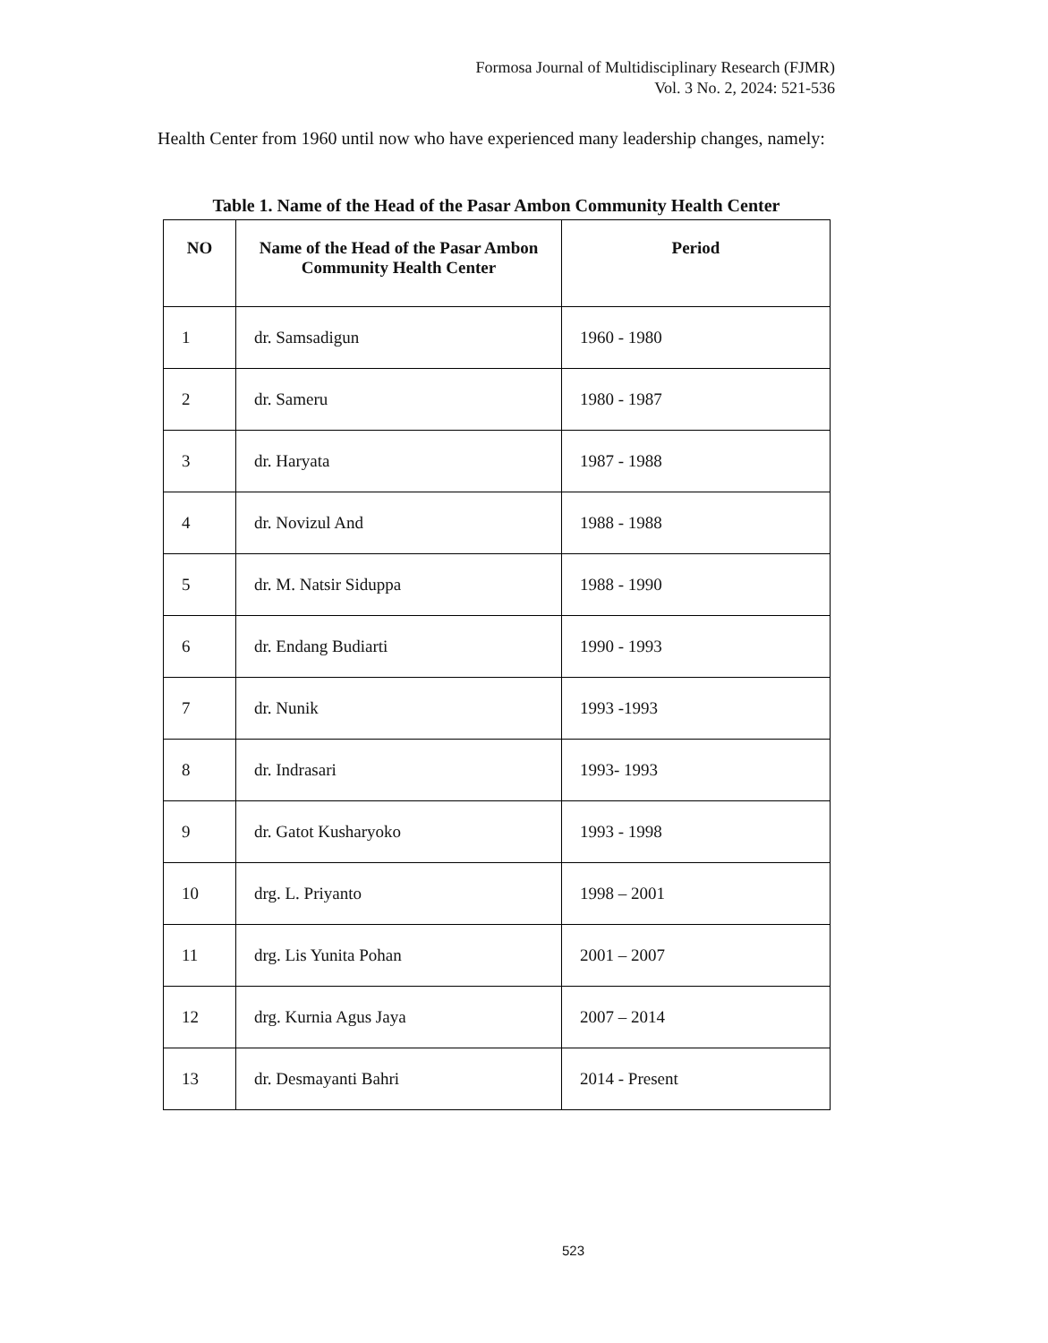Formosa Journal of Multidisciplinary Research (FJMR)
Vol. 3 No. 2, 2024: 521-536
Health Center from 1960 until now who have experienced many leadership changes, namely:
Table 1. Name of the Head of the Pasar Ambon Community Health Center
| NO | Name of the Head of the Pasar Ambon Community Health Center | Period |
| --- | --- | --- |
| 1 | dr. Samsadigun | 1960 - 1980 |
| 2 | dr. Sameru | 1980 - 1987 |
| 3 | dr. Haryata | 1987 - 1988 |
| 4 | dr. Novizul And | 1988 - 1988 |
| 5 | dr. M. Natsir Siduppa | 1988 - 1990 |
| 6 | dr. Endang Budiarti | 1990 - 1993 |
| 7 | dr. Nunik | 1993 -1993 |
| 8 | dr. Indrasari | 1993- 1993 |
| 9 | dr. Gatot Kusharyoko | 1993 - 1998 |
| 10 | drg. L. Priyanto | 1998 – 2001 |
| 11 | drg. Lis Yunita Pohan | 2001 – 2007 |
| 12 | drg. Kurnia Agus Jaya | 2007 – 2014 |
| 13 | dr. Desmayanti Bahri | 2014 - Present |
523